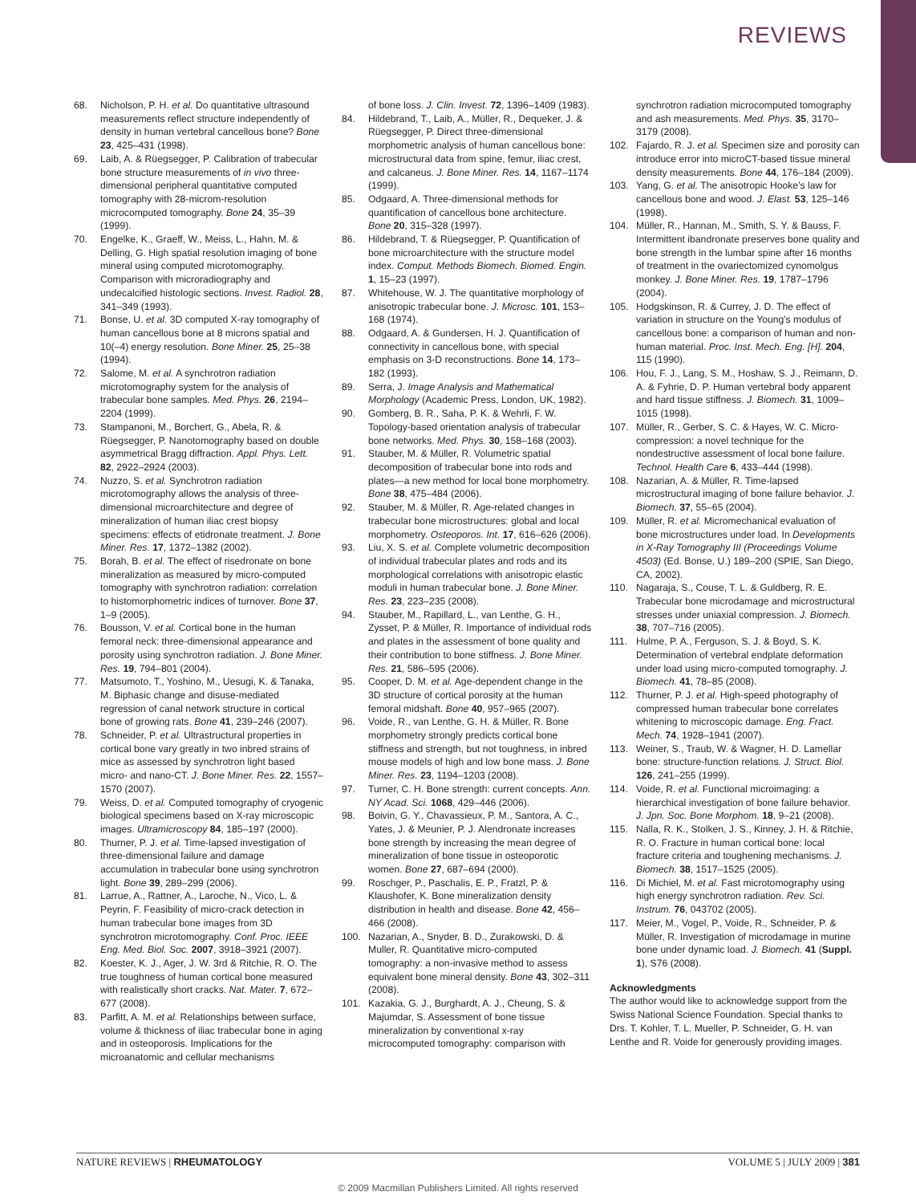REVIEWS
68. Nicholson, P. H. et al. Do quantitative ultrasound measurements reflect structure independently of density in human vertebral cancellous bone? Bone 23, 425–431 (1998).
69. Laib, A. & Rüegsegger, P. Calibration of trabecular bone structure measurements of in vivo three-dimensional peripheral quantitative computed tomography with 28-microm-resolution microcomputed tomography. Bone 24, 35–39 (1999).
70. Engelke, K., Graeff, W., Meiss, L., Hahn, M. & Delling, G. High spatial resolution imaging of bone mineral using computed microtomography. Comparison with microradiography and undecalcified histologic sections. Invest. Radiol. 28, 341–349 (1993).
71. Bonse, U. et al. 3D computed X-ray tomography of human cancellous bone at 8 microns spatial and 10(–4) energy resolution. Bone Miner. 25, 25–38 (1994).
72. Salome, M. et al. A synchrotron radiation microtomography system for the analysis of trabecular bone samples. Med. Phys. 26, 2194–2204 (1999).
73. Stampanoni, M., Borchert, G., Abela, R. & Rüegsegger, P. Nanotomography based on double asymmetrical Bragg diffraction. Appl. Phys. Lett. 82, 2922–2924 (2003).
74. Nuzzo, S. et al. Synchrotron radiation microtomography allows the analysis of three-dimensional microarchitecture and degree of mineralization of human iliac crest biopsy specimens: effects of etidronate treatment. J. Bone Miner. Res. 17, 1372–1382 (2002).
75. Borah, B. et al. The effect of risedronate on bone mineralization as measured by micro-computed tomography with synchrotron radiation: correlation to histomorphometric indices of turnover. Bone 37, 1–9 (2005).
76. Bousson, V. et al. Cortical bone in the human femoral neck: three-dimensional appearance and porosity using synchrotron radiation. J. Bone Miner. Res. 19, 794–801 (2004).
77. Matsumoto, T., Yoshino, M., Uesugi, K. & Tanaka, M. Biphasic change and disuse-mediated regression of canal network structure in cortical bone of growing rats. Bone 41, 239–246 (2007).
78. Schneider, P. et al. Ultrastructural properties in cortical bone vary greatly in two inbred strains of mice as assessed by synchrotron light based micro- and nano-CT. J. Bone Miner. Res. 22, 1557–1570 (2007).
79. Weiss, D. et al. Computed tomography of cryogenic biological specimens based on X-ray microscopic images. Ultramicroscopy 84, 185–197 (2000).
80. Thurner, P. J. et al. Time-lapsed investigation of three-dimensional failure and damage accumulation in trabecular bone using synchrotron light. Bone 39, 289–299 (2006).
81. Larrue, A., Rattner, A., Laroche, N., Vico, L. & Peyrin, F. Feasibility of micro-crack detection in human trabecular bone images from 3D synchrotron microtomography. Conf. Proc. IEEE Eng. Med. Biol. Soc. 2007, 3918–3921 (2007).
82. Koester, K. J., Ager, J. W. 3rd & Ritchie, R. O. The true toughness of human cortical bone measured with realistically short cracks. Nat. Mater. 7, 672–677 (2008).
83. Parfitt, A. M. et al. Relationships between surface, volume & thickness of iliac trabecular bone in aging and in osteoporosis. Implications for the microanatomic and cellular mechanisms
of bone loss. J. Clin. Invest. 72, 1396–1409 (1983).
84. Hildebrand, T., Laib, A., Müller, R., Dequeker, J. & Rüegsegger, P. Direct three-dimensional morphometric analysis of human cancellous bone: microstructural data from spine, femur, iliac crest, and calcaneus. J. Bone Miner. Res. 14, 1167–1174 (1999).
85. Odgaard, A. Three-dimensional methods for quantification of cancellous bone architecture. Bone 20, 315–328 (1997).
86. Hildebrand, T. & Rüegsegger, P. Quantification of bone microarchitecture with the structure model index. Comput. Methods Biomech. Biomed. Engin. 1, 15–23 (1997).
87. Whitehouse, W. J. The quantitative morphology of anisotropic trabecular bone. J. Microsc. 101, 153–168 (1974).
88. Odgaard, A. & Gundersen, H. J. Quantification of connectivity in cancellous bone, with special emphasis on 3-D reconstructions. Bone 14, 173–182 (1993).
89. Serra, J. Image Analysis and Mathematical Morphology (Academic Press, London, UK, 1982).
90. Gomberg, B. R., Saha, P. K. & Wehrli, F. W. Topology-based orientation analysis of trabecular bone networks. Med. Phys. 30, 158–168 (2003).
91. Stauber, M. & Müller, R. Volumetric spatial decomposition of trabecular bone into rods and plates—a new method for local bone morphometry. Bone 38, 475–484 (2006).
92. Stauber, M. & Müller, R. Age-related changes in trabecular bone microstructures: global and local morphometry. Osteoporos. Int. 17, 616–626 (2006).
93. Liu, X. S. et al. Complete volumetric decomposition of individual trabecular plates and rods and its morphological correlations with anisotropic elastic moduli in human trabecular bone. J. Bone Miner. Res. 23, 223–235 (2008).
94. Stauber, M., Rapillard, L., van Lenthe, G. H., Zysset, P. & Müller, R. Importance of individual rods and plates in the assessment of bone quality and their contribution to bone stiffness. J. Bone Miner. Res. 21, 586–595 (2006).
95. Cooper, D. M. et al. Age-dependent change in the 3D structure of cortical porosity at the human femoral midshaft. Bone 40, 957–965 (2007).
96. Voide, R., van Lenthe, G. H. & Müller, R. Bone morphometry strongly predicts cortical bone stiffness and strength, but not toughness, in inbred mouse models of high and low bone mass. J. Bone Miner. Res. 23, 1194–1203 (2008).
97. Turner, C. H. Bone strength: current concepts. Ann. NY Acad. Sci. 1068, 429–446 (2006).
98. Boivin, G. Y., Chavassieux, P. M., Santora, A. C., Yates, J. & Meunier, P. J. Alendronate increases bone strength by increasing the mean degree of mineralization of bone tissue in osteoporotic women. Bone 27, 687–694 (2000).
99. Roschger, P., Paschalis, E. P., Fratzl, P. & Klaushofer, K. Bone mineralization density distribution in health and disease. Bone 42, 456–466 (2008).
100. Nazarian, A., Snyder, B. D., Zurakowski, D. & Muller, R. Quantitative micro-computed tomography: a non-invasive method to assess equivalent bone mineral density. Bone 43, 302–311 (2008).
101. Kazakia, G. J., Burghardt, A. J., Cheung, S. & Majumdar, S. Assessment of bone tissue mineralization by conventional x-ray microcomputed tomography: comparison with
synchrotron radiation microcomputed tomography and ash measurements. Med. Phys. 35, 3170–3179 (2008).
102. Fajardo, R. J. et al. Specimen size and porosity can introduce error into microCT-based tissue mineral density measurements. Bone 44, 176–184 (2009).
103. Yang, G. et al. The anisotropic Hooke's law for cancellous bone and wood. J. Elast. 53, 125–146 (1998).
104. Müller, R., Hannan, M., Smith, S. Y. & Bauss, F. Intermittent ibandronate preserves bone quality and bone strength in the lumbar spine after 16 months of treatment in the ovariectomized cynomolgus monkey. J. Bone Miner. Res. 19, 1787–1796 (2004).
105. Hodgskinson, R. & Currey, J. D. The effect of variation in structure on the Young's modulus of cancellous bone: a comparison of human and non-human material. Proc. Inst. Mech. Eng. [H]. 204, 115 (1990).
106. Hou, F. J., Lang, S. M., Hoshaw, S. J., Reimann, D. A. & Fyhrie, D. P. Human vertebral body apparent and hard tissue stiffness. J. Biomech. 31, 1009–1015 (1998).
107. Müller, R., Gerber, S. C. & Hayes, W. C. Micro-compression: a novel technique for the nondestructive assessment of local bone failure. Technol. Health Care 6, 433–444 (1998).
108. Nazarian, A. & Müller, R. Time-lapsed microstructural imaging of bone failure behavior. J. Biomech. 37, 55–65 (2004).
109. Müller, R. et al. Micromechanical evaluation of bone microstructures under load. In Developments in X-Ray Tomography III (Proceedings Volume 4503) (Ed. Bonse, U.) 189–200 (SPIE, San Diego, CA, 2002).
110. Nagaraja, S., Couse, T. L. & Guldberg, R. E. Trabecular bone microdamage and microstructural stresses under uniaxial compression. J. Biomech. 38, 707–716 (2005).
111. Hulme, P. A., Ferguson, S. J. & Boyd, S. K. Determination of vertebral endplate deformation under load using micro-computed tomography. J. Biomech. 41, 78–85 (2008).
112. Thurner, P. J. et al. High-speed photography of compressed human trabecular bone correlates whitening to microscopic damage. Eng. Fract. Mech. 74, 1928–1941 (2007).
113. Weiner, S., Traub, W. & Wagner, H. D. Lamellar bone: structure-function relations. J. Struct. Biol. 126, 241–255 (1999).
114. Voide, R. et al. Functional microimaging: a hierarchical investigation of bone failure behavior. J. Jpn. Soc. Bone Morphom. 18, 9–21 (2008).
115. Nalla, R. K., Stolken, J. S., Kinney, J. H. & Ritchie, R. O. Fracture in human cortical bone: local fracture criteria and toughening mechanisms. J. Biomech. 38, 1517–1525 (2005).
116. Di Michiel, M. et al. Fast microtomography using high energy synchrotron radiation. Rev. Sci. Instrum. 76, 043702 (2005).
117. Meier, M., Vogel, P., Voide, R., Schneider, P. & Müller, R. Investigation of microdamage in murine bone under dynamic load. J. Biomech. 41 (Suppl. 1), S76 (2008).
Acknowledgments
The author would like to acknowledge support from the Swiss National Science Foundation. Special thanks to Drs. T. Kohler, T. L. Mueller, P. Schneider, G. H. van Lenthe and R. Voide for generously providing images.
NATURE REVIEWS | RHEUMATOLOGY VOLUME 5 | JULY 2009 | 381
© 2009 Macmillan Publishers Limited. All rights reserved